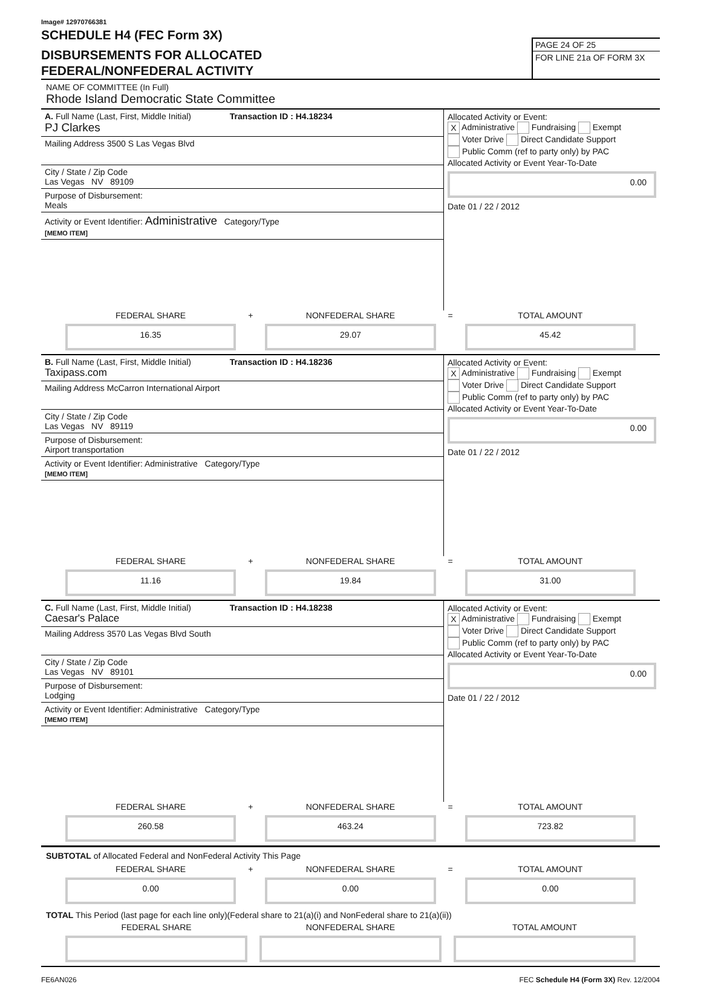Image# 12970766381
SCHEDULE H4 (FEC Form 3X)
DISBURSEMENTS FOR ALLOCATED
FEDERAL/NONFEDERAL ACTIVITY
PAGE 24 OF 25
FOR LINE 21a OF FORM 3X
NAME OF COMMITTEE (In Full)
Rhode Island Democratic State Committee
A. Full Name (Last, First, Middle Initial) Transaction ID : H4.18234
PJ Clarkes
Mailing Address 3500 S Las Vegas Blvd
City / State / Zip Code
Las Vegas NV 89109
Purpose of Disbursement:
Meals
Activity or Event Identifier: Administrative Category/Type
[MEMO ITEM]
Allocated Activity or Event:
X Administrative Fundraising Exempt
Voter Drive Direct Candidate Support
Public Comm (ref to party only) by PAC
Allocated Activity or Event Year-To-Date
0.00
Date 01 / 22 / 2012
FEDERAL SHARE
16.35
+
NONFEDERAL SHARE
29.07
=
TOTAL AMOUNT
45.42
B. Full Name (Last, First, Middle Initial) Transaction ID : H4.18236
Taxipass.com
Mailing Address McCarron International Airport
City / State / Zip Code
Las Vegas NV 89119
Purpose of Disbursement:
Airport transportation
Activity or Event Identifier: Administrative Category/Type
[MEMO ITEM]
Allocated Activity or Event:
X Administrative Fundraising Exempt
Voter Drive Direct Candidate Support
Public Comm (ref to party only) by PAC
Allocated Activity or Event Year-To-Date
0.00
Date 01 / 22 / 2012
FEDERAL SHARE
11.16
+
NONFEDERAL SHARE
19.84
=
TOTAL AMOUNT
31.00
C. Full Name (Last, First, Middle Initial) Transaction ID : H4.18238
Caesar's Palace
Mailing Address 3570 Las Vegas Blvd South
City / State / Zip Code
Las Vegas NV 89101
Purpose of Disbursement:
Lodging
Activity or Event Identifier: Administrative Category/Type
[MEMO ITEM]
Allocated Activity or Event:
X Administrative Fundraising Exempt
Voter Drive Direct Candidate Support
Public Comm (ref to party only) by PAC
Allocated Activity or Event Year-To-Date
0.00
Date 01 / 22 / 2012
FEDERAL SHARE
260.58
+
NONFEDERAL SHARE
463.24
=
TOTAL AMOUNT
723.82
SUBTOTAL of Allocated Federal and NonFederal Activity This Page
FEDERAL SHARE
0.00
+
NONFEDERAL SHARE
0.00
=
TOTAL AMOUNT
0.00
TOTAL This Period (last page for each line only)(Federal share to 21(a)(i) and NonFederal share to 21(a)(ii))
FEDERAL SHARE NONFEDERAL SHARE TOTAL AMOUNT
FE6AN026 FEC Schedule H4 (Form 3X) Rev. 12/2004